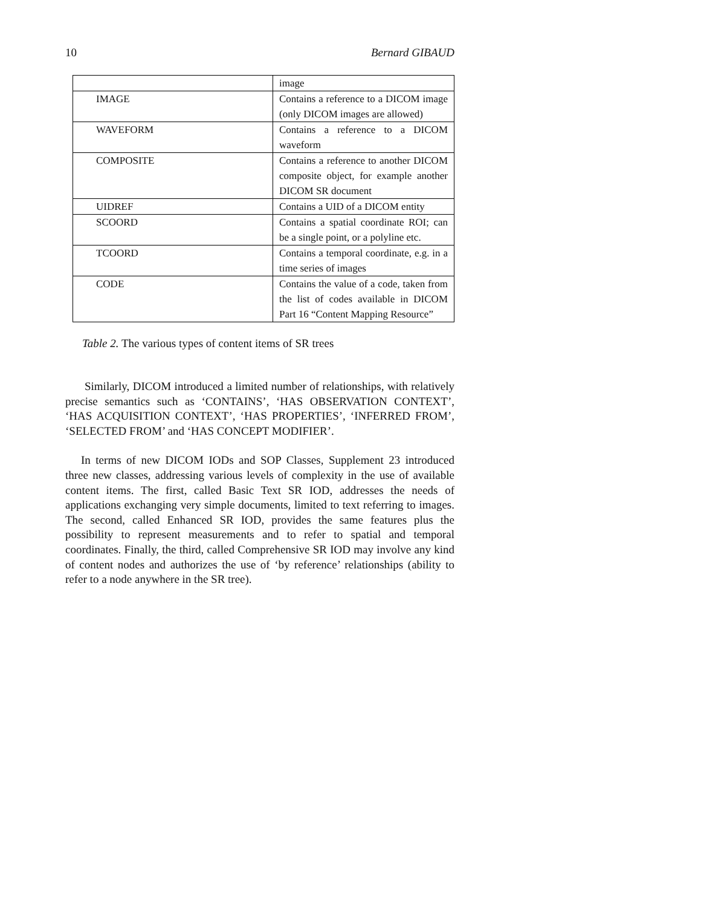10 Bernard GIBAUD
| | image |
| IMAGE | Contains a reference to a DICOM image (only DICOM images are allowed) |
| WAVEFORM | Contains a reference to a DICOM waveform |
| COMPOSITE | Contains a reference to another DICOM composite object, for example another DICOM SR document |
| UIDREF | Contains a UID of a DICOM entity |
| SCOORD | Contains a spatial coordinate ROI; can be a single point, or a polyline etc. |
| TCOORD | Contains a temporal coordinate, e.g. in a time series of images |
| CODE | Contains the value of a code, taken from the list of codes available in DICOM Part 16 “Content Mapping Resource” |
Table 2. The various types of content items of SR trees
Similarly, DICOM introduced a limited number of relationships, with relatively precise semantics such as ‘CONTAINS’, ‘HAS OBSERVATION CONTEXT’, ‘HAS ACQUISITION CONTEXT’, ‘HAS PROPERTIES’, ‘INFERRED FROM’, ‘SELECTED FROM’ and ‘HAS CONCEPT MODIFIER’.
In terms of new DICOM IODs and SOP Classes, Supplement 23 introduced three new classes, addressing various levels of complexity in the use of available content items. The first, called Basic Text SR IOD, addresses the needs of applications exchanging very simple documents, limited to text referring to images. The second, called Enhanced SR IOD, provides the same features plus the possibility to represent measurements and to refer to spatial and temporal coordinates. Finally, the third, called Comprehensive SR IOD may involve any kind of content nodes and authorizes the use of ‘by reference’ relationships (ability to refer to a node anywhere in the SR tree).